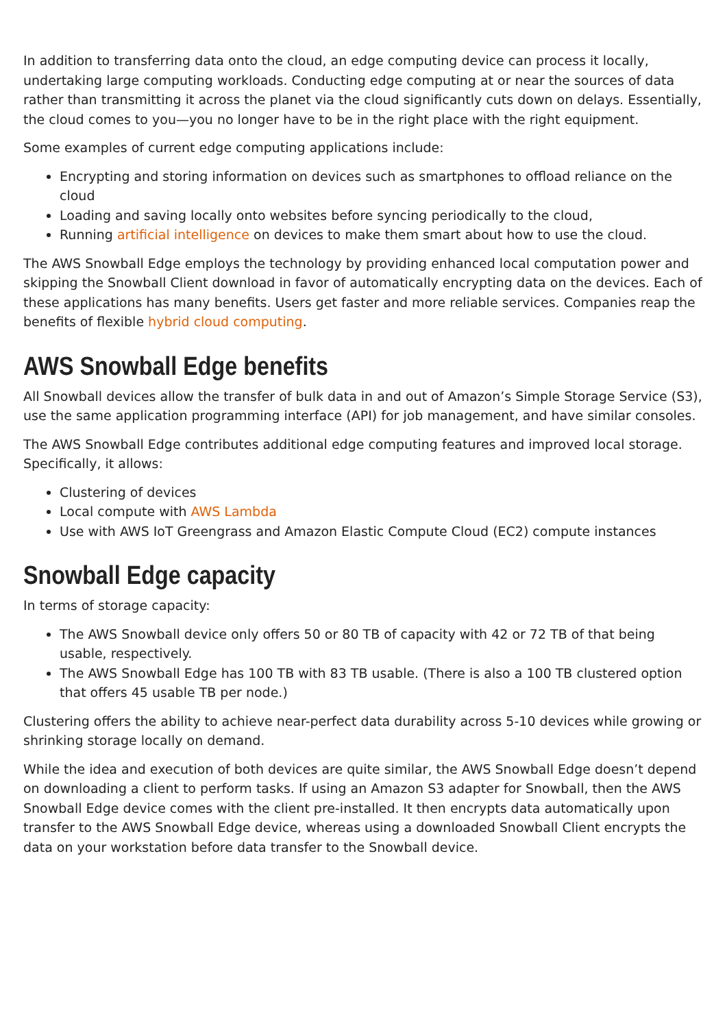In addition to transferring data onto the cloud, an edge computing device can process it locally, undertaking large computing workloads. Conducting edge computing at or near the sources of data rather than transmitting it across the planet via the cloud significantly cuts down on delays. Essentially, the cloud comes to you—you no longer have to be in the right place with the right equipment.
Some examples of current edge computing applications include:
Encrypting and storing information on devices such as smartphones to offload reliance on the cloud
Loading and saving locally onto websites before syncing periodically to the cloud,
Running artificial intelligence on devices to make them smart about how to use the cloud.
The AWS Snowball Edge employs the technology by providing enhanced local computation power and skipping the Snowball Client download in favor of automatically encrypting data on the devices. Each of these applications has many benefits. Users get faster and more reliable services. Companies reap the benefits of flexible hybrid cloud computing.
AWS Snowball Edge benefits
All Snowball devices allow the transfer of bulk data in and out of Amazon’s Simple Storage Service (S3), use the same application programming interface (API) for job management, and have similar consoles.
The AWS Snowball Edge contributes additional edge computing features and improved local storage. Specifically, it allows:
Clustering of devices
Local compute with AWS Lambda
Use with AWS IoT Greengrass and Amazon Elastic Compute Cloud (EC2) compute instances
Snowball Edge capacity
In terms of storage capacity:
The AWS Snowball device only offers 50 or 80 TB of capacity with 42 or 72 TB of that being usable, respectively.
The AWS Snowball Edge has 100 TB with 83 TB usable. (There is also a 100 TB clustered option that offers 45 usable TB per node.)
Clustering offers the ability to achieve near-perfect data durability across 5-10 devices while growing or shrinking storage locally on demand.
While the idea and execution of both devices are quite similar, the AWS Snowball Edge doesn’t depend on downloading a client to perform tasks. If using an Amazon S3 adapter for Snowball, then the AWS Snowball Edge device comes with the client pre-installed. It then encrypts data automatically upon transfer to the AWS Snowball Edge device, whereas using a downloaded Snowball Client encrypts the data on your workstation before data transfer to the Snowball device.